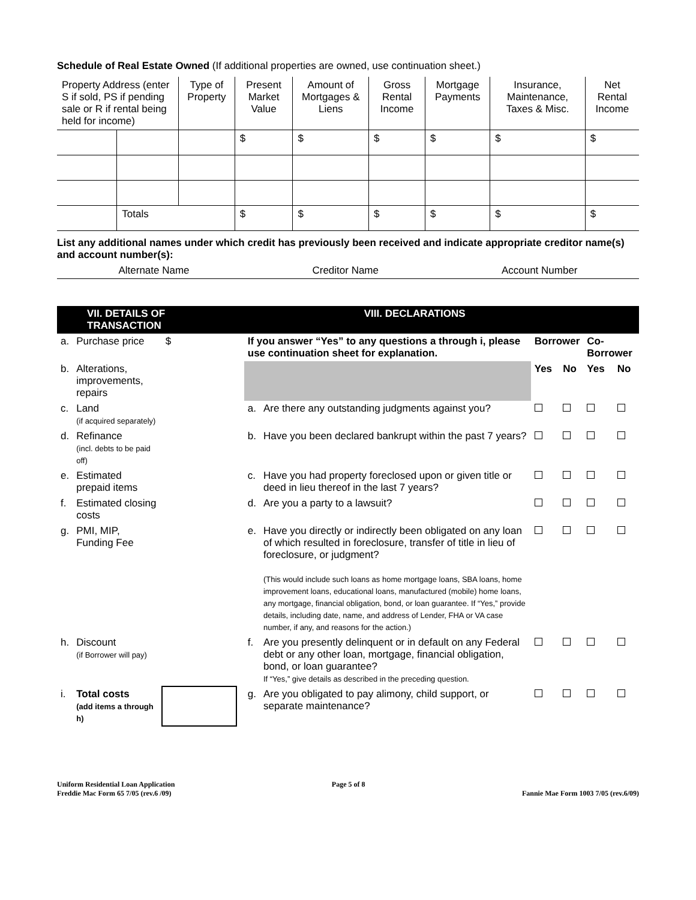Schedule of Real Estate Owned (If additional properties are owned, use continuation sheet.)
| Property Address (enter S if sold, PS if pending sale or R if rental being held for income) | | Type of Property | Present Market Value | Amount of Mortgages & Liens | Gross Rental Income | Mortgage Payments | Insurance, Maintenance, Taxes & Misc. | Net Rental Income |
| --- | --- | --- | --- | --- | --- | --- | --- | --- |
| | | | $ | $ | $ | $ | $ | $ |
| | Totals | | $ | $ | $ | $ | $ | $ |
List any additional names under which credit has previously been received and indicate appropriate creditor name(s) and account number(s):
Alternate Name Creditor Name Account Number
| VII. DETAILS OF TRANSACTION | | | | VIII. DECLARATIONS | | | | | |
| a. | Purchase price | $ | | If you answer “Yes” to any questions a through i, please use continuation sheet for explanation. | | Borrower | | Co-Borrower | |
| b. | Alterations, improvements, repairs | | | | | Yes | No | Yes | No |
| c. | Land (if acquired separately) | | | a. | Are there any outstanding judgments against you? | | | | |
| d. | Refinance (incl. debts to be paid off) | | | b. | Have you been declared bankrupt within the past 7 years? | | | | |
| e. | Estimated prepaid items | | | c. | Have you had property foreclosed upon or given title or deed in lieu thereof in the last 7 years? | | | | |
| f. | Estimated closing costs | | | d. | Are you a party to a lawsuit? | | | | |
| g. | PMI, MIP, Funding Fee | | | e. | Have you directly or indirectly been obligated on any loan of which resulted in foreclosure, transfer of title in lieu of foreclosure, or judgment? (This would include such loans as home mortgage loans, SBA loans, home improvement loans, educational loans, manufactured (mobile) home loans, any mortgage, financial obligation, bond, or loan guarantee. If “Yes,” provide details, including date, name, and address of Lender, FHA or VA case number, if any, and reasons for the action.) | | | | |
| h. | Discount (if Borrower will pay) | | | f. | Are you presently delinquent or in default on any Federal debt or any other loan, mortgage, financial obligation, bond, or loan guarantee? If “Yes,” give details as described in the preceding question. | | | | |
| i. | Total costs (add items a through h) | | | g. | Are you obligated to pay alimony, child support, or separate maintenance? | | | | |
Uniform Residential Loan Application
Freddie Mac Form 65 7/05 (rev.6 /09)
Page 5 of 8
Fannie Mae Form 1003 7/05 (rev.6/09)